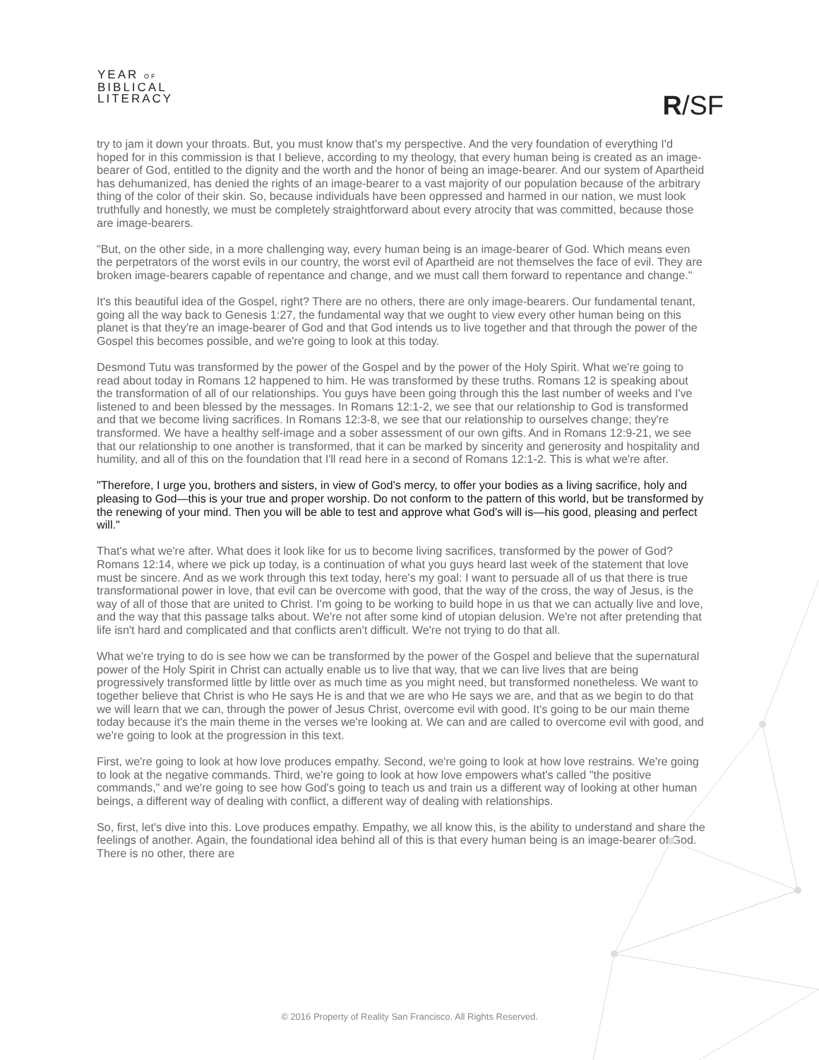YEAR OF
BIBLICAL
LITERACY
R/SF
try to jam it down your throats. But, you must know that's my perspective. And the very foundation of everything I'd hoped for in this commission is that I believe, according to my theology, that every human being is created as an image-bearer of God, entitled to the dignity and the worth and the honor of being an image-bearer. And our system of Apartheid has dehumanized, has denied the rights of an image-bearer to a vast majority of our population because of the arbitrary thing of the color of their skin. So, because individuals have been oppressed and harmed in our nation, we must look truthfully and honestly, we must be completely straightforward about every atrocity that was committed, because those are image-bearers.
"But, on the other side, in a more challenging way, every human being is an image-bearer of God. Which means even the perpetrators of the worst evils in our country, the worst evil of Apartheid are not themselves the face of evil. They are broken image-bearers capable of repentance and change, and we must call them forward to repentance and change."
It's this beautiful idea of the Gospel, right? There are no others, there are only image-bearers. Our fundamental tenant, going all the way back to Genesis 1:27, the fundamental way that we ought to view every other human being on this planet is that they're an image-bearer of God and that God intends us to live together and that through the power of the Gospel this becomes possible, and we're going to look at this today.
Desmond Tutu was transformed by the power of the Gospel and by the power of the Holy Spirit. What we're going to read about today in Romans 12 happened to him. He was transformed by these truths. Romans 12 is speaking about the transformation of all of our relationships. You guys have been going through this the last number of weeks and I've listened to and been blessed by the messages. In Romans 12:1-2, we see that our relationship to God is transformed and that we become living sacrifices. In Romans 12:3-8, we see that our relationship to ourselves change; they're transformed. We have a healthy self-image and a sober assessment of our own gifts. And in Romans 12:9-21, we see that our relationship to one another is transformed, that it can be marked by sincerity and generosity and hospitality and humility, and all of this on the foundation that I'll read here in a second of Romans 12:1-2. This is what we're after.
"Therefore, I urge you, brothers and sisters, in view of God's mercy, to offer your bodies as a living sacrifice, holy and pleasing to God—this is your true and proper worship. Do not conform to the pattern of this world, but be transformed by the renewing of your mind. Then you will be able to test and approve what God's will is—his good, pleasing and perfect will."
That's what we're after. What does it look like for us to become living sacrifices, transformed by the power of God? Romans 12:14, where we pick up today, is a continuation of what you guys heard last week of the statement that love must be sincere. And as we work through this text today, here's my goal: I want to persuade all of us that there is true transformational power in love, that evil can be overcome with good, that the way of the cross, the way of Jesus, is the way of all of those that are united to Christ. I'm going to be working to build hope in us that we can actually live and love, and the way that this passage talks about. We're not after some kind of utopian delusion. We're not after pretending that life isn't hard and complicated and that conflicts aren't difficult. We're not trying to do that all.
What we're trying to do is see how we can be transformed by the power of the Gospel and believe that the supernatural power of the Holy Spirit in Christ can actually enable us to live that way, that we can live lives that are being progressively transformed little by little over as much time as you might need, but transformed nonetheless. We want to together believe that Christ is who He says He is and that we are who He says we are, and that as we begin to do that we will learn that we can, through the power of Jesus Christ, overcome evil with good. It's going to be our main theme today because it's the main theme in the verses we're looking at. We can and are called to overcome evil with good, and we're going to look at the progression in this text.
First, we're going to look at how love produces empathy. Second, we're going to look at how love restrains. We're going to look at the negative commands. Third, we're going to look at how love empowers what's called "the positive commands," and we're going to see how God's going to teach us and train us a different way of looking at other human beings, a different way of dealing with conflict, a different way of dealing with relationships.
So, first, let's dive into this. Love produces empathy. Empathy, we all know this, is the ability to understand and share the feelings of another. Again, the foundational idea behind all of this is that every human being is an image-bearer of God. There is no other, there are
© 2016 Property of Reality San Francisco. All Rights Reserved.